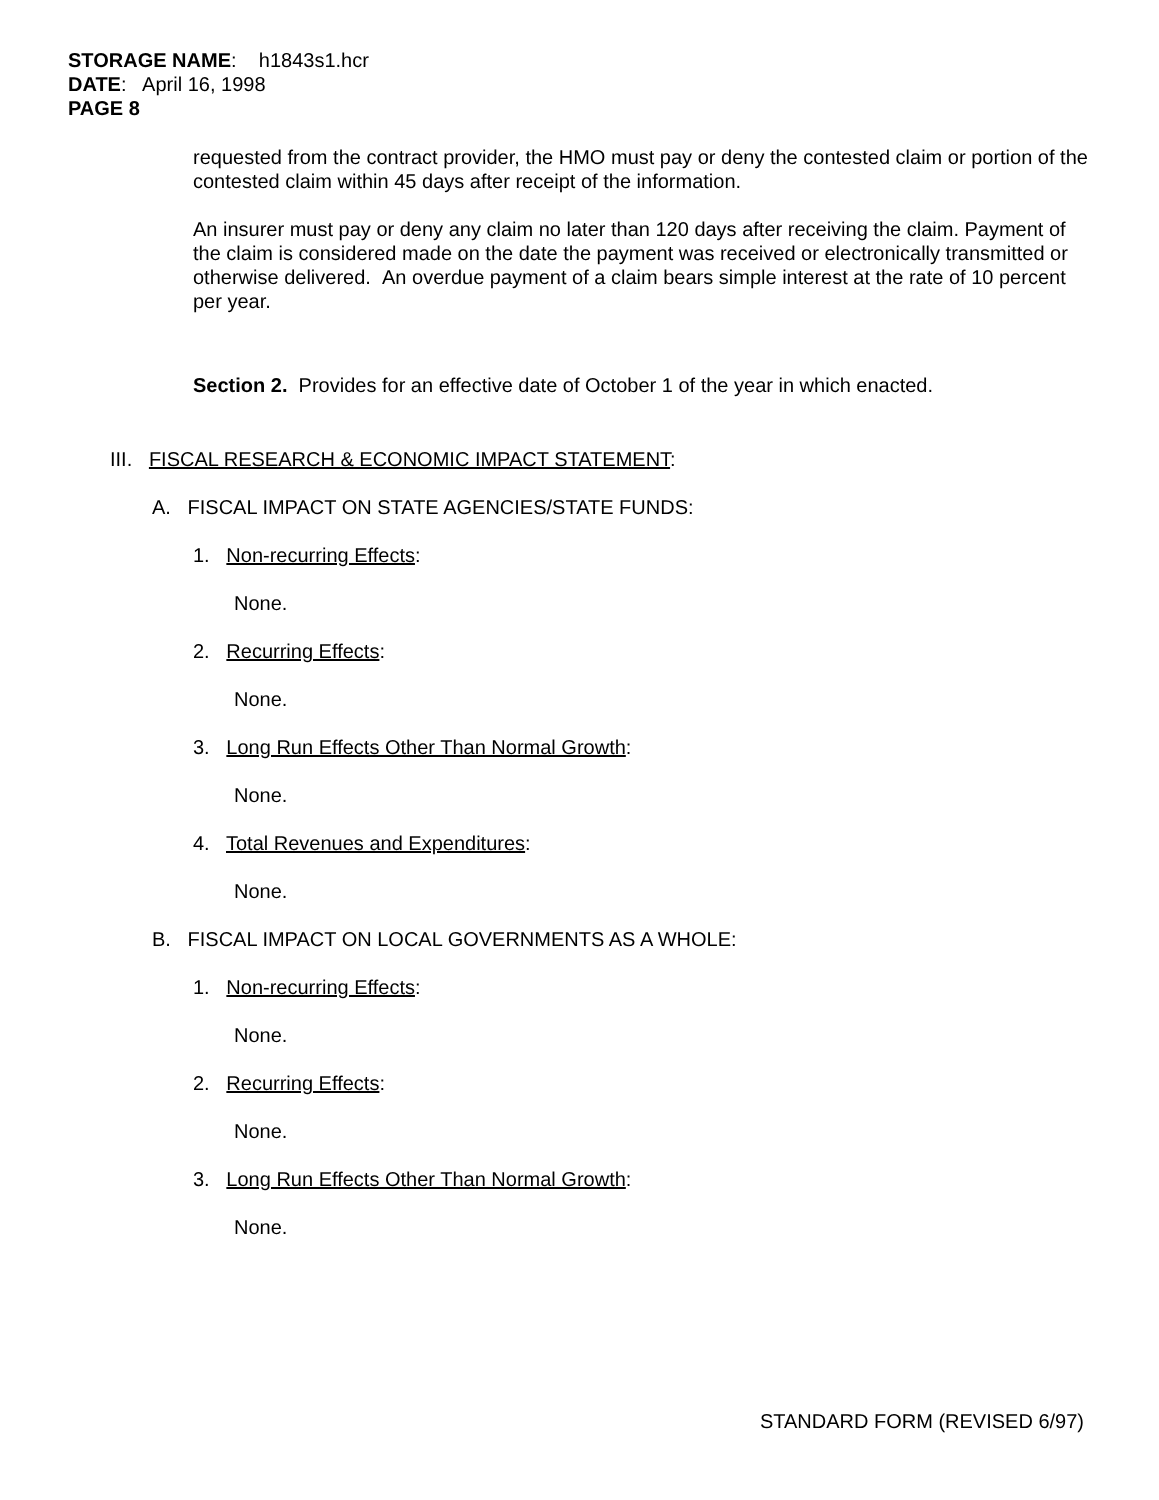STORAGE NAME: h1843s1.hcr
DATE: April 16, 1998
PAGE 8
requested from the contract provider, the HMO must pay or deny the contested claim or portion of the contested claim within 45 days after receipt of the information.
An insurer must pay or deny any claim no later than 120 days after receiving the claim. Payment of the claim is considered made on the date the payment was received or electronically transmitted or otherwise delivered. An overdue payment of a claim bears simple interest at the rate of 10 percent per year.
Section 2. Provides for an effective date of October 1 of the year in which enacted.
III. FISCAL RESEARCH & ECONOMIC IMPACT STATEMENT:
A. FISCAL IMPACT ON STATE AGENCIES/STATE FUNDS:
1. Non-recurring Effects:
None.
2. Recurring Effects:
None.
3. Long Run Effects Other Than Normal Growth:
None.
4. Total Revenues and Expenditures:
None.
B. FISCAL IMPACT ON LOCAL GOVERNMENTS AS A WHOLE:
1. Non-recurring Effects:
None.
2. Recurring Effects:
None.
3. Long Run Effects Other Than Normal Growth:
None.
STANDARD FORM (REVISED 6/97)